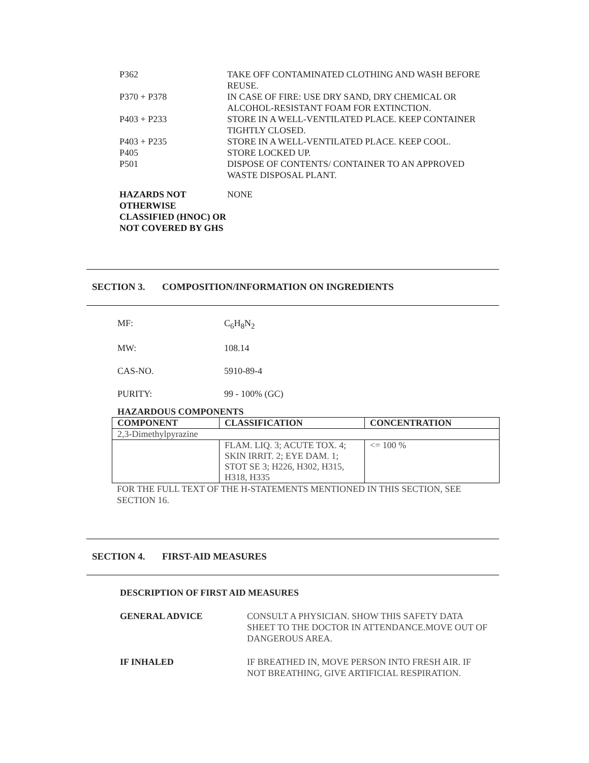P362 TAKE OFF CONTAMINATED CLOTHING AND WASH BEFORE REUSE.
P370 + P378 IN CASE OF FIRE: USE DRY SAND, DRY CHEMICAL OR ALCOHOL-RESISTANT FOAM FOR EXTINCTION.
P403 + P233 STORE IN A WELL-VENTILATED PLACE. KEEP CONTAINER TIGHTLY CLOSED.
P403 + P235 STORE IN A WELL-VENTILATED PLACE. KEEP COOL.
P405 STORE LOCKED UP.
P501 DISPOSE OF CONTENTS/ CONTAINER TO AN APPROVED WASTE DISPOSAL PLANT.
HAZARDS NOT OTHERWISE CLASSIFIED (HNOC) OR NOT COVERED BY GHS
NONE
SECTION 3. COMPOSITION/INFORMATION ON INGREDIENTS
MF: C<sub>6</sub>H<sub>8</sub>N<sub>2</sub>
MW: 108.14
CAS-NO. 5910-89-4
PURITY: 99 - 100% (GC)
HAZARDOUS COMPONENTS
| COMPONENT | CLASSIFICATION | CONCENTRATION |
| --- | --- | --- |
| 2,3-Dimethylpyrazine | | |
| | FLAM. LIQ. 3; ACUTE TOX. 4; SKIN IRRIT. 2; EYE DAM. 1; STOT SE 3; H226, H302, H315, H318, H335 | <= 100 % |
FOR THE FULL TEXT OF THE H-STATEMENTS MENTIONED IN THIS SECTION, SEE SECTION 16.
SECTION 4. FIRST-AID MEASURES
DESCRIPTION OF FIRST AID MEASURES
GENERAL ADVICE CONSULT A PHYSICIAN. SHOW THIS SAFETY DATA SHEET TO THE DOCTOR IN ATTENDANCE.MOVE OUT OF DANGEROUS AREA.
IF INHALED IF BREATHED IN, MOVE PERSON INTO FRESH AIR. IF NOT BREATHING, GIVE ARTIFICIAL RESPIRATION.